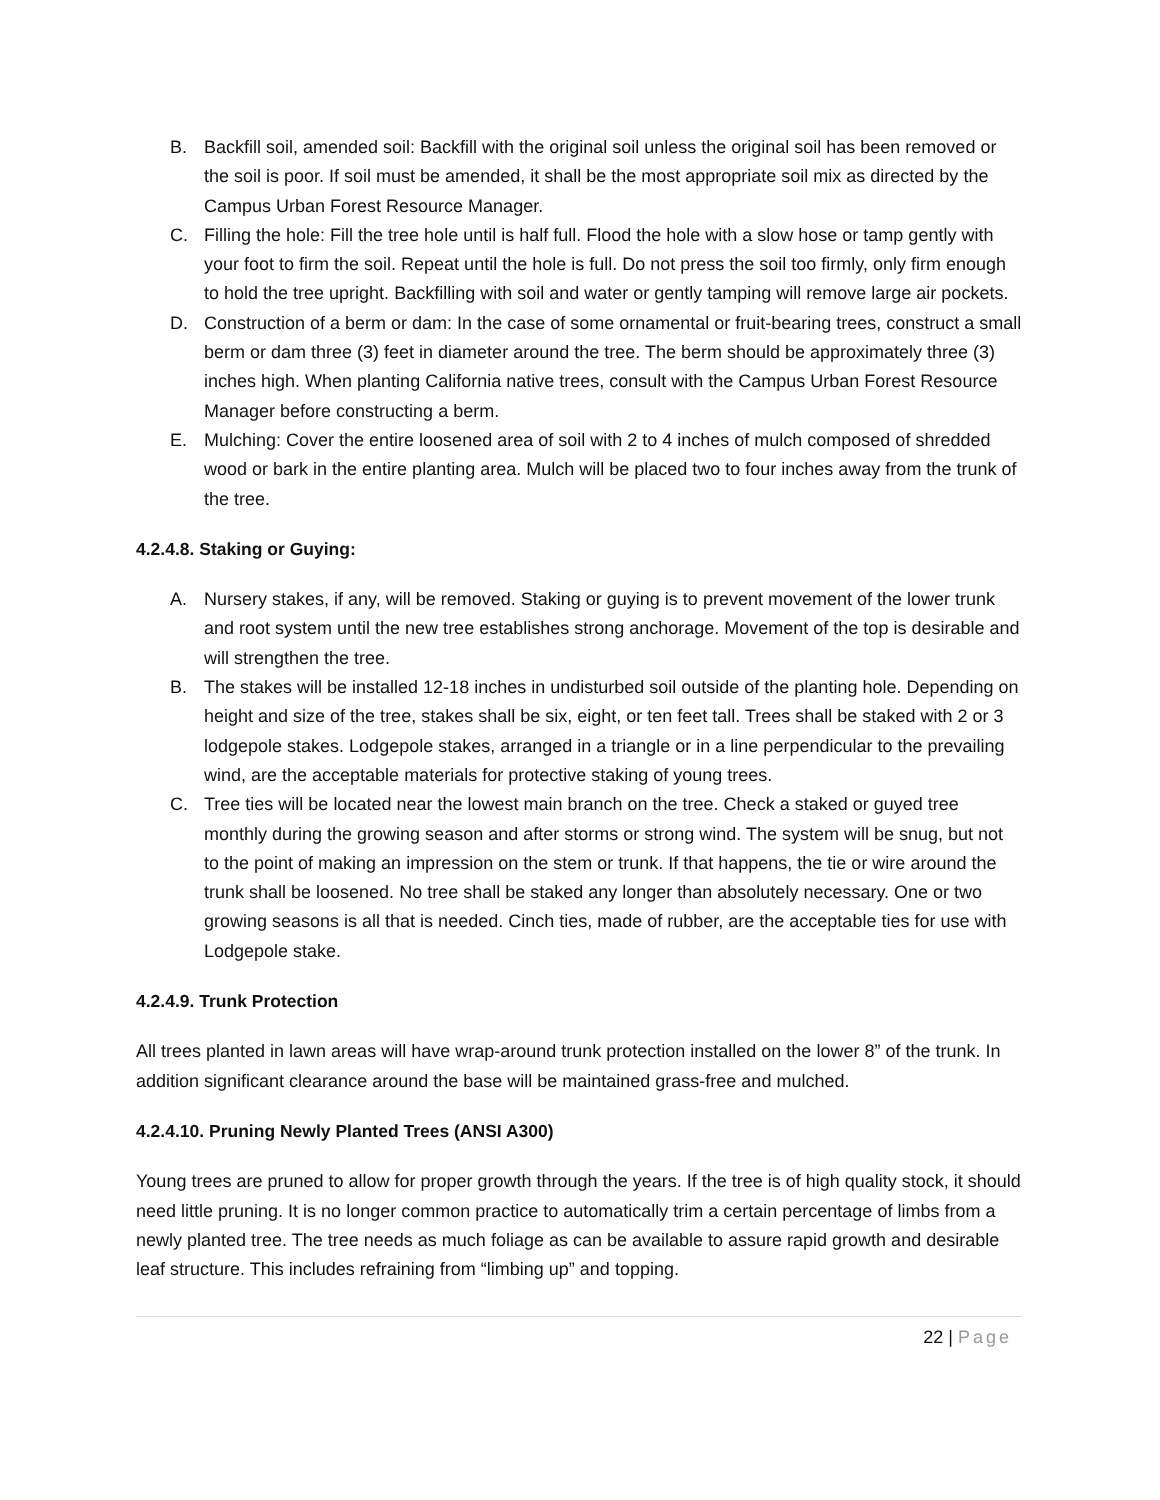B. Backfill soil, amended soil: Backfill with the original soil unless the original soil has been removed or the soil is poor. If soil must be amended, it shall be the most appropriate soil mix as directed by the Campus Urban Forest Resource Manager.
C. Filling the hole: Fill the tree hole until is half full. Flood the hole with a slow hose or tamp gently with your foot to firm the soil. Repeat until the hole is full. Do not press the soil too firmly, only firm enough to hold the tree upright. Backfilling with soil and water or gently tamping will remove large air pockets.
D. Construction of a berm or dam: In the case of some ornamental or fruit-bearing trees, construct a small berm or dam three (3) feet in diameter around the tree. The berm should be approximately three (3) inches high. When planting California native trees, consult with the Campus Urban Forest Resource Manager before constructing a berm.
E. Mulching: Cover the entire loosened area of soil with 2 to 4 inches of mulch composed of shredded wood or bark in the entire planting area. Mulch will be placed two to four inches away from the trunk of the tree.
4.2.4.8. Staking or Guying:
A. Nursery stakes, if any, will be removed. Staking or guying is to prevent movement of the lower trunk and root system until the new tree establishes strong anchorage. Movement of the top is desirable and will strengthen the tree.
B. The stakes will be installed 12-18 inches in undisturbed soil outside of the planting hole. Depending on height and size of the tree, stakes shall be six, eight, or ten feet tall. Trees shall be staked with 2 or 3 lodgepole stakes. Lodgepole stakes, arranged in a triangle or in a line perpendicular to the prevailing wind, are the acceptable materials for protective staking of young trees.
C. Tree ties will be located near the lowest main branch on the tree. Check a staked or guyed tree monthly during the growing season and after storms or strong wind. The system will be snug, but not to the point of making an impression on the stem or trunk. If that happens, the tie or wire around the trunk shall be loosened. No tree shall be staked any longer than absolutely necessary. One or two growing seasons is all that is needed. Cinch ties, made of rubber, are the acceptable ties for use with Lodgepole stake.
4.2.4.9. Trunk Protection
All trees planted in lawn areas will have wrap-around trunk protection installed on the lower 8” of the trunk. In addition significant clearance around the base will be maintained grass-free and mulched.
4.2.4.10. Pruning Newly Planted Trees (ANSI A300)
Young trees are pruned to allow for proper growth through the years. If the tree is of high quality stock, it should need little pruning. It is no longer common practice to automatically trim a certain percentage of limbs from a newly planted tree. The tree needs as much foliage as can be available to assure rapid growth and desirable leaf structure. This includes refraining from “limbing up” and topping.
22 | Page